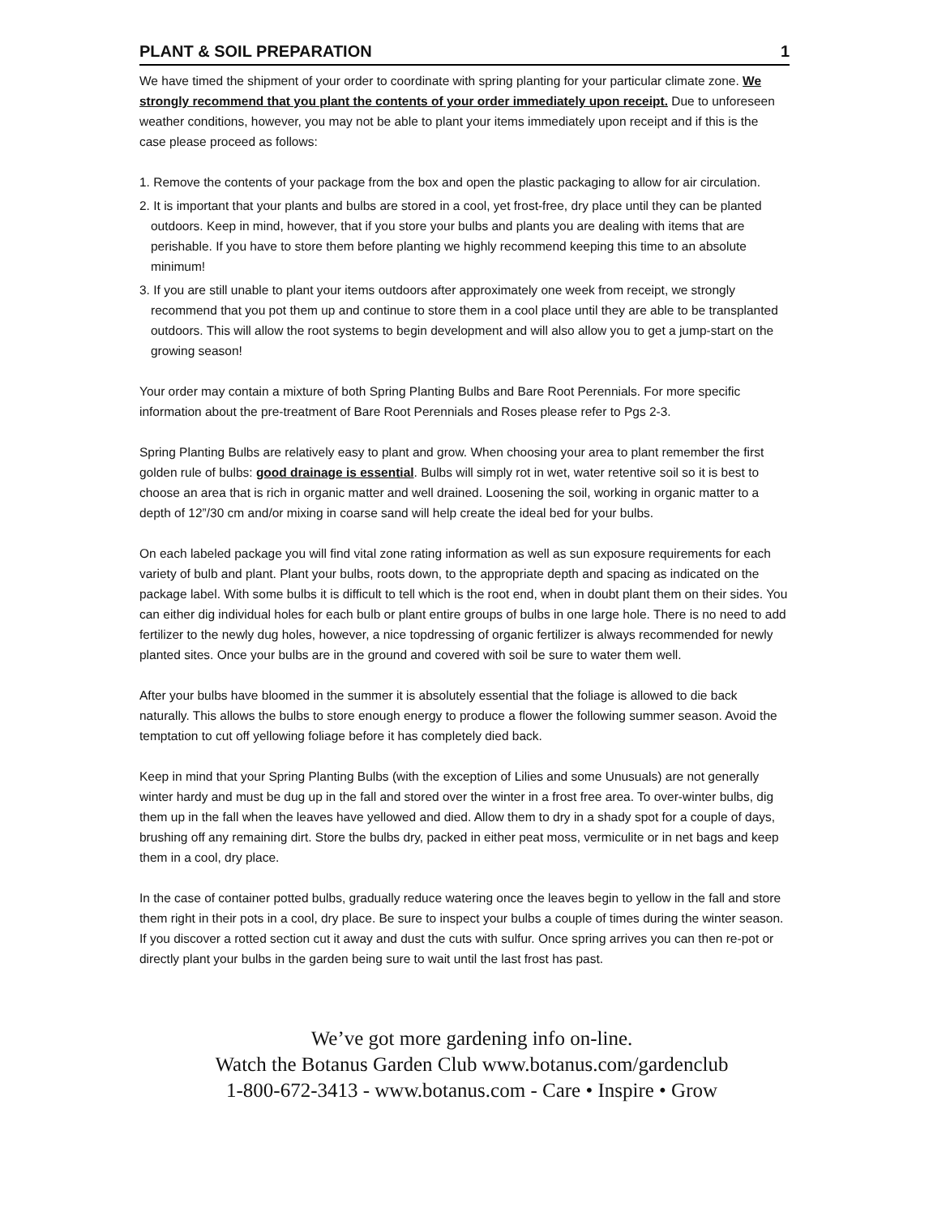PLANT & SOIL PREPARATION 1
We have timed the shipment of your order to coordinate with spring planting for your particular climate zone. We strongly recommend that you plant the contents of your order immediately upon receipt. Due to unforeseen weather conditions, however, you may not be able to plant your items immediately upon receipt and if this is the case please proceed as follows:
1. Remove the contents of your package from the box and open the plastic packaging to allow for air circulation.
2. It is important that your plants and bulbs are stored in a cool, yet frost-free, dry place until they can be planted outdoors. Keep in mind, however, that if you store your bulbs and plants you are dealing with items that are perishable. If you have to store them before planting we highly recommend keeping this time to an absolute minimum!
3. If you are still unable to plant your items outdoors after approximately one week from receipt, we strongly recommend that you pot them up and continue to store them in a cool place until they are able to be transplanted outdoors. This will allow the root systems to begin development and will also allow you to get a jump-start on the growing season!
Your order may contain a mixture of both Spring Planting Bulbs and Bare Root Perennials. For more specific information about the pre-treatment of Bare Root Perennials and Roses please refer to Pgs 2-3.
Spring Planting Bulbs are relatively easy to plant and grow. When choosing your area to plant remember the first golden rule of bulbs: good drainage is essential. Bulbs will simply rot in wet, water retentive soil so it is best to choose an area that is rich in organic matter and well drained. Loosening the soil, working in organic matter to a depth of 12”/30 cm and/or mixing in coarse sand will help create the ideal bed for your bulbs.
On each labeled package you will find vital zone rating information as well as sun exposure requirements for each variety of bulb and plant. Plant your bulbs, roots down, to the appropriate depth and spacing as indicated on the package label. With some bulbs it is difficult to tell which is the root end, when in doubt plant them on their sides. You can either dig individual holes for each bulb or plant entire groups of bulbs in one large hole. There is no need to add fertilizer to the newly dug holes, however, a nice topdressing of organic fertilizer is always recommended for newly planted sites. Once your bulbs are in the ground and covered with soil be sure to water them well.
After your bulbs have bloomed in the summer it is absolutely essential that the foliage is allowed to die back naturally. This allows the bulbs to store enough energy to produce a flower the following summer season. Avoid the temptation to cut off yellowing foliage before it has completely died back.
Keep in mind that your Spring Planting Bulbs (with the exception of Lilies and some Unusuals) are not generally winter hardy and must be dug up in the fall and stored over the winter in a frost free area. To over-winter bulbs, dig them up in the fall when the leaves have yellowed and died. Allow them to dry in a shady spot for a couple of days, brushing off any remaining dirt. Store the bulbs dry, packed in either peat moss, vermiculite or in net bags and keep them in a cool, dry place.
In the case of container potted bulbs, gradually reduce watering once the leaves begin to yellow in the fall and store them right in their pots in a cool, dry place. Be sure to inspect your bulbs a couple of times during the winter season. If you discover a rotted section cut it away and dust the cuts with sulfur. Once spring arrives you can then re-pot or directly plant your bulbs in the garden being sure to wait until the last frost has past.
We’ve got more gardening info on-line.
Watch the Botanus Garden Club www.botanus.com/gardenclub
1-800-672-3413 - www.botanus.com - Care • Inspire • Grow